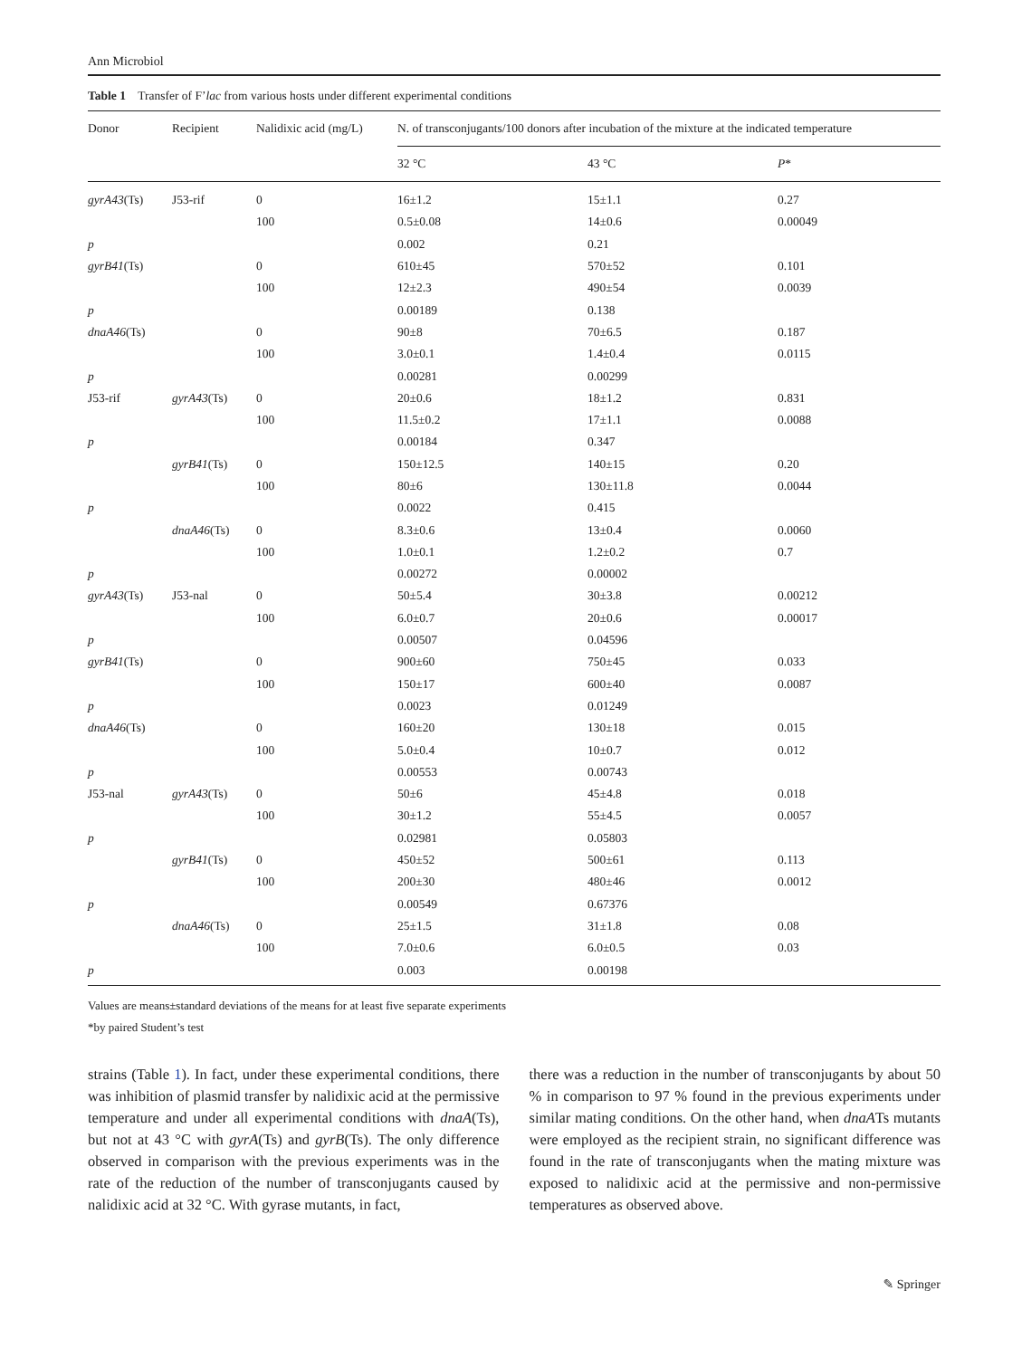Ann Microbiol
Table 1 Transfer of F’lac from various hosts under different experimental conditions
| Donor | Recipient | Nalidixic acid (mg/L) | N. of transconjugants/100 donors after incubation of the mixture at the indicated temperature | | |
| --- | --- | --- | --- | --- | --- |
| | | | 32 °C | 43 °C | P * |
| gyrA43 (Ts) | J53-rif | 0 | 16±1.2 | 15±1.1 | 0.27 |
| | | 100 | 0.5±0.08 | 14±0.6 | 0.00049 |
| p | | | 0.002 | 0.21 | |
| gyrB41 (Ts) | | 0 | 610±45 | 570±52 | 0.101 |
| | | 100 | 12±2.3 | 490±54 | 0.0039 |
| p | | | 0.00189 | 0.138 | |
| dnaA46 (Ts) | | 0 | 90±8 | 70±6.5 | 0.187 |
| | | 100 | 3.0±0.1 | 1.4±0.4 | 0.0115 |
| p | | | 0.00281 | 0.00299 | |
| J53-rif | gyrA43 (Ts) | 0 | 20±0.6 | 18±1.2 | 0.831 |
| | | 100 | 11.5±0.2 | 17±1.1 | 0.0088 |
| p | | | 0.00184 | 0.347 | |
| | gyrB41 (Ts) | 0 | 150±12.5 | 140±15 | 0.20 |
| | | 100 | 80±6 | 130±11.8 | 0.0044 |
| p | | | 0.0022 | 0.415 | |
| | dnaA46 (Ts) | 0 | 8.3±0.6 | 13±0.4 | 0.0060 |
| | | 100 | 1.0±0.1 | 1.2±0.2 | 0.7 |
| p | | | 0.00272 | 0.00002 | |
| gyrA43 (Ts) | J53-nal | 0 | 50±5.4 | 30±3.8 | 0.00212 |
| | | 100 | 6.0±0.7 | 20±0.6 | 0.00017 |
| p | | | 0.00507 | 0.04596 | |
| gyrB41 (Ts) | | 0 | 900±60 | 750±45 | 0.033 |
| | | 100 | 150±17 | 600±40 | 0.0087 |
| p | | | 0.0023 | 0.01249 | |
| dnaA46 (Ts) | | 0 | 160±20 | 130±18 | 0.015 |
| | | 100 | 5.0±0.4 | 10±0.7 | 0.012 |
| p | | | 0.00553 | 0.00743 | |
| J53-nal | gyrA43 (Ts) | 0 | 50±6 | 45±4.8 | 0.018 |
| | | 100 | 30±1.2 | 55±4.5 | 0.0057 |
| p | | | 0.02981 | 0.05803 | |
| | gyrB41 (Ts) | 0 | 450±52 | 500±61 | 0.113 |
| | | 100 | 200±30 | 480±46 | 0.0012 |
| p | | | 0.00549 | 0.67376 | |
| | dnaA46 (Ts) | 0 | 25±1.5 | 31±1.8 | 0.08 |
| | | 100 | 7.0±0.6 | 6.0±0.5 | 0.03 |
| p | | | 0.003 | 0.00198 | |
Values are means±standard deviations of the means for at least five separate experiments
*by paired Student’s test
strains (Table 1). In fact, under these experimental conditions, there was inhibition of plasmid transfer by nalidixic acid at the permissive temperature and under all experimental conditions with dnaA(Ts), but not at 43 °C with gyrA(Ts) and gyrB(Ts). The only difference observed in comparison with the previous experiments was in the rate of the reduction of the number of transconjugants caused by nalidixic acid at 32 °C. With gyrase mutants, in fact,
there was a reduction in the number of transconjugants by about 50 % in comparison to 97 % found in the previous experiments under similar mating conditions. On the other hand, when dnaATs mutants were employed as the recipient strain, no significant difference was found in the rate of transconjugants when the mating mixture was exposed to nalidixic acid at the permissive and non-permissive temperatures as observed above.
✎ Springer